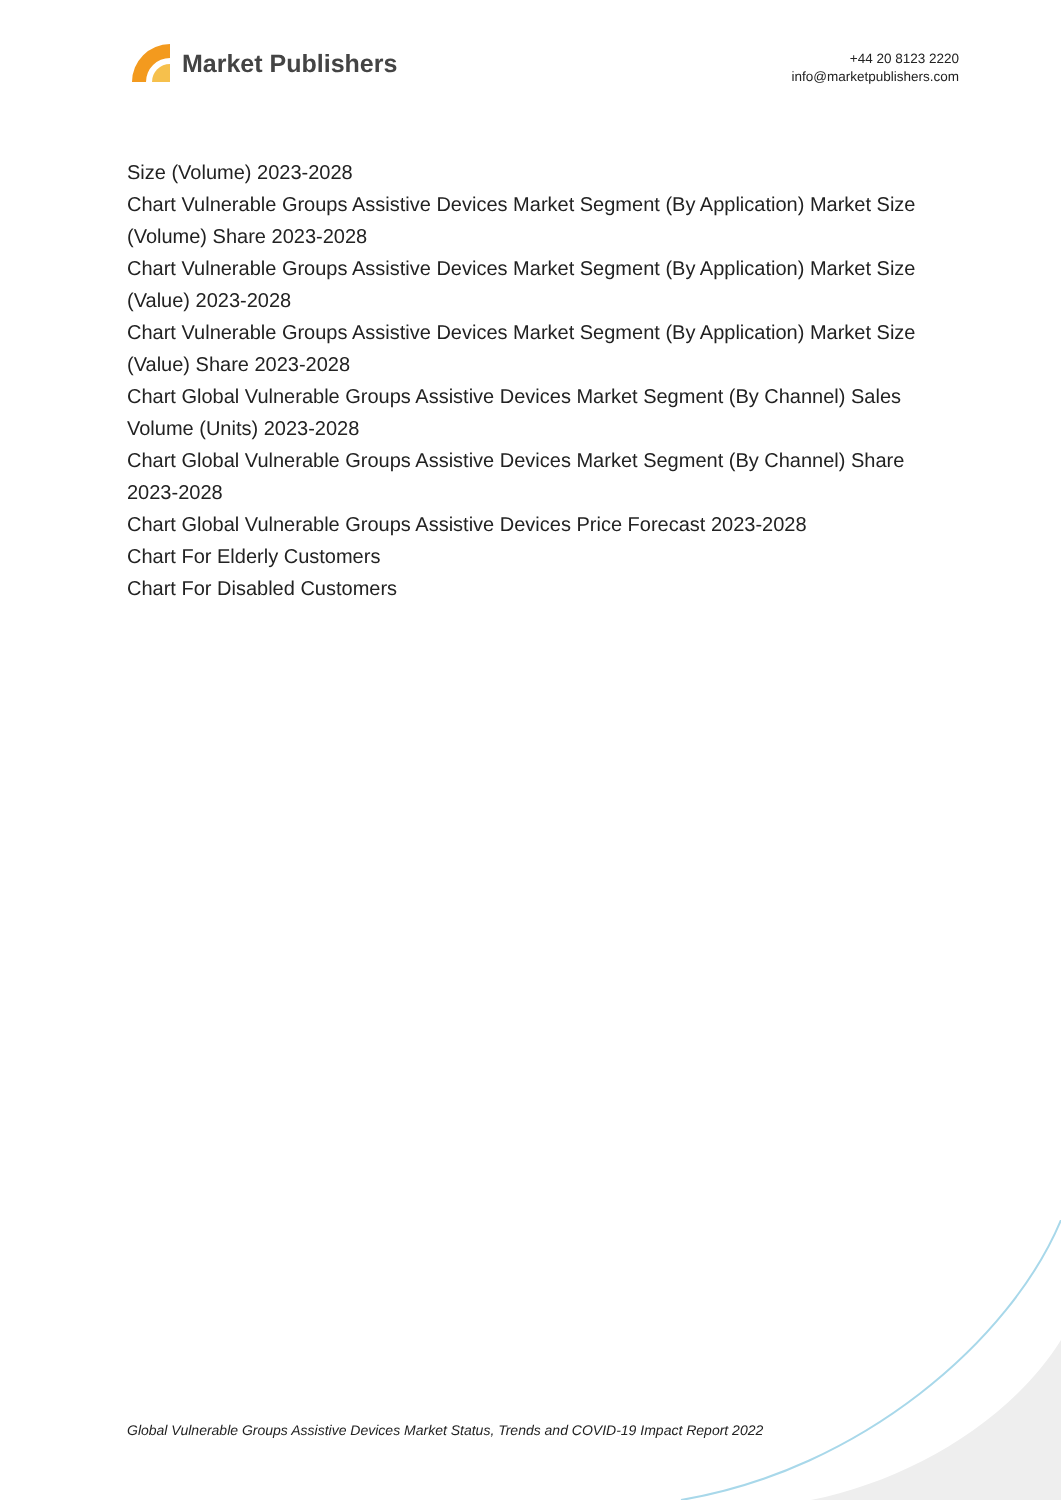Market Publishers
+44 20 8123 2220
info@marketpublishers.com
Size (Volume) 2023-2028
Chart Vulnerable Groups Assistive Devices Market Segment (By Application) Market Size (Volume) Share 2023-2028
Chart Vulnerable Groups Assistive Devices Market Segment (By Application) Market Size (Value) 2023-2028
Chart Vulnerable Groups Assistive Devices Market Segment (By Application) Market Size (Value) Share 2023-2028
Chart Global Vulnerable Groups Assistive Devices Market Segment (By Channel) Sales Volume (Units) 2023-2028
Chart Global Vulnerable Groups Assistive Devices Market Segment (By Channel) Share 2023-2028
Chart Global Vulnerable Groups Assistive Devices Price Forecast 2023-2028
Chart For Elderly Customers
Chart For Disabled Customers
Global Vulnerable Groups Assistive Devices Market Status, Trends and COVID-19 Impact Report 2022